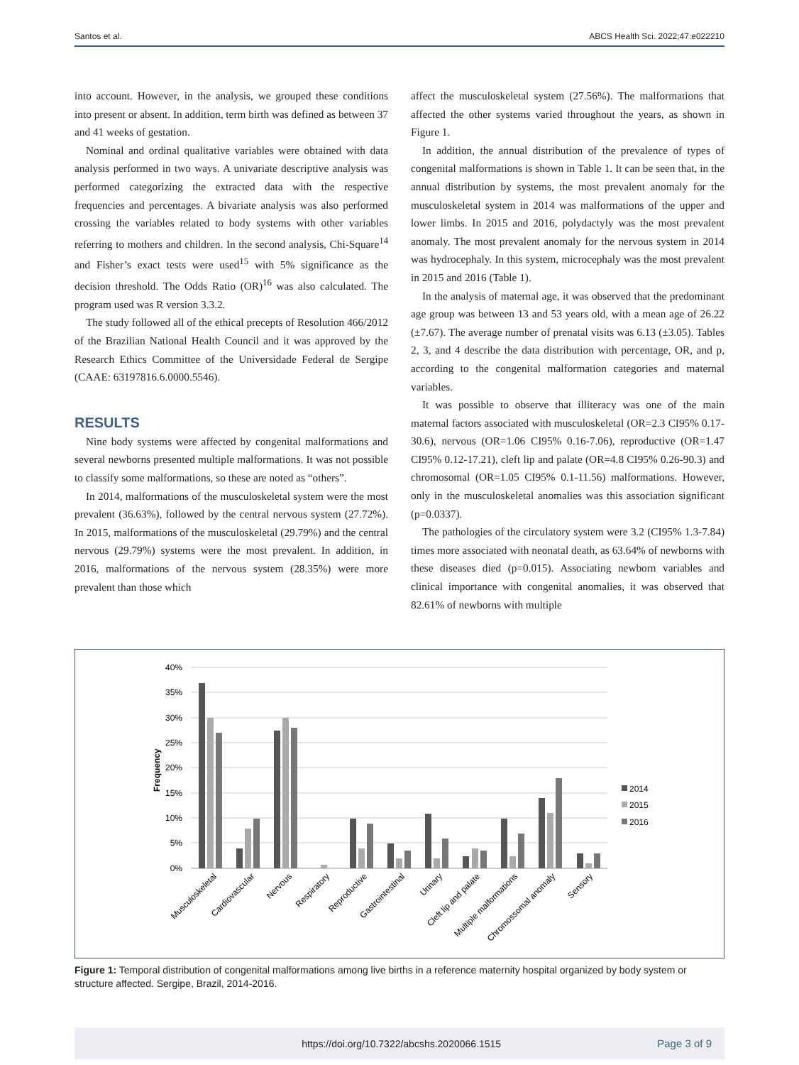Santos et al. ABCS Health Sci. 2022;47:e022210
into account. However, in the analysis, we grouped these conditions into present or absent. In addition, term birth was defined as between 37 and 41 weeks of gestation.
Nominal and ordinal qualitative variables were obtained with data analysis performed in two ways. A univariate descriptive analysis was performed categorizing the extracted data with the respective frequencies and percentages. A bivariate analysis was also performed crossing the variables related to body systems with other variables referring to mothers and children. In the second analysis, Chi-Square<sup>14</sup> and Fisher’s exact tests were used<sup>15</sup> with 5% significance as the decision threshold. The Odds Ratio (OR)<sup>16</sup> was also calculated. The program used was R version 3.3.2.
The study followed all of the ethical precepts of Resolution 466/2012 of the Brazilian National Health Council and it was approved by the Research Ethics Committee of the Universidade Federal de Sergipe (CAAE: 63197816.6.0000.5546).
RESULTS
Nine body systems were affected by congenital malformations and several newborns presented multiple malformations. It was not possible to classify some malformations, so these are noted as “others”.
In 2014, malformations of the musculoskeletal system were the most prevalent (36.63%), followed by the central nervous system (27.72%). In 2015, malformations of the musculoskeletal (29.79%) and the central nervous (29.79%) systems were the most prevalent. In addition, in 2016, malformations of the nervous system (28.35%) were more prevalent than those which
affect the musculoskeletal system (27.56%). The malformations that affected the other systems varied throughout the years, as shown in Figure 1.
In addition, the annual distribution of the prevalence of types of congenital malformations is shown in Table 1. It can be seen that, in the annual distribution by systems, the most prevalent anomaly for the musculoskeletal system in 2014 was malformations of the upper and lower limbs. In 2015 and 2016, polydactyly was the most prevalent anomaly. The most prevalent anomaly for the nervous system in 2014 was hydrocephaly. In this system, microcephaly was the most prevalent in 2015 and 2016 (Table 1).
In the analysis of maternal age, it was observed that the predominant age group was between 13 and 53 years old, with a mean age of 26.22 (±7.67). The average number of prenatal visits was 6.13 (±3.05). Tables 2, 3, and 4 describe the data distribution with percentage, OR, and p, according to the congenital malformation categories and maternal variables.
It was possible to observe that illiteracy was one of the main maternal factors associated with musculoskeletal (OR=2.3 CI95% 0.17-30.6), nervous (OR=1.06 CI95% 0.16-7.06), reproductive (OR=1.47 CI95% 0.12-17.21), cleft lip and palate (OR=4.8 CI95% 0.26-90.3) and chromosomal (OR=1.05 CI95% 0.1-11.56) malformations. However, only in the musculoskeletal anomalies was this association significant (p=0.0337).
The pathologies of the circulatory system were 3.2 (CI95% 1.3-7.84) times more associated with neonatal death, as 63.64% of newborns with these diseases died (p=0.015). Associating newborn variables and clinical importance with congenital anomalies, it was observed that 82.61% of newborns with multiple
40%
35%
30%
25%
20%
15%
10%
5%
0%
Frequency
Musculoskeletal
Cardiovascular
Nervous
Respiratory
Reproductive
Gastrointestinal
Urinary
Cleft lip and palate
Multiple malformations
Chromossomal anomaly
Sensory
2014
2015
2016
Figure 1: Temporal distribution of congenital malformations among live births in a reference maternity hospital organized by body system or structure affected. Sergipe, Brazil, 2014-2016.
https://doi.org/10.7322/abcshs.2020066.1515 Page 3 of 9